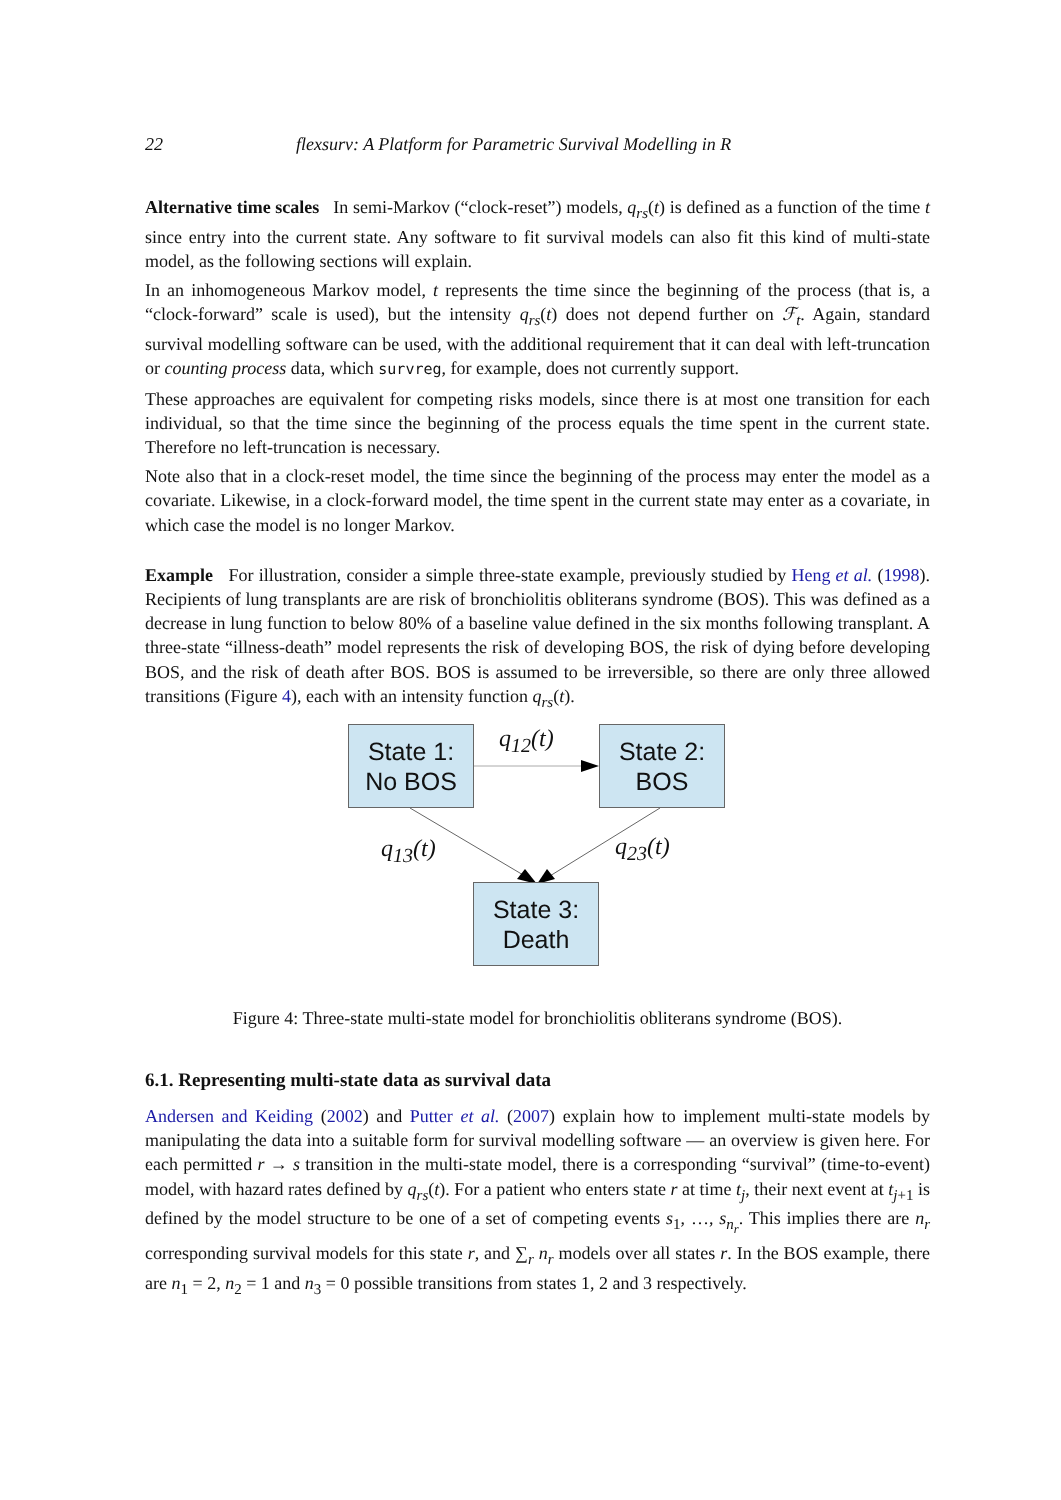22 flexsurv: A Platform for Parametric Survival Modelling in R
Alternative time scales In semi-Markov (“clock-reset”) models, q<sub>rs</sub>(t) is defined as a function of the time t since entry into the current state. Any software to fit survival models can also fit this kind of multi-state model, as the following sections will explain.
In an inhomogeneous Markov model, t represents the time since the beginning of the process (that is, a “clock-forward” scale is used), but the intensity q<sub>rs</sub>(t) does not depend further on ℱ<sub>t</sub>. Again, standard survival modelling software can be used, with the additional requirement that it can deal with left-truncation or counting process data, which survreg, for example, does not currently support.
These approaches are equivalent for competing risks models, since there is at most one transition for each individual, so that the time since the beginning of the process equals the time spent in the current state. Therefore no left-truncation is necessary.
Note also that in a clock-reset model, the time since the beginning of the process may enter the model as a covariate. Likewise, in a clock-forward model, the time spent in the current state may enter as a covariate, in which case the model is no longer Markov.
Example For illustration, consider a simple three-state example, previously studied by Heng et al. (1998). Recipients of lung transplants are are risk of bronchiolitis obliterans syndrome (BOS). This was defined as a decrease in lung function to below 80% of a baseline value defined in the six months following transplant. A three-state “illness-death” model represents the risk of developing BOS, the risk of dying before developing BOS, and the risk of death after BOS. BOS is assumed to be irreversible, so there are only three allowed transitions (Figure 4), each with an intensity function q<sub>rs</sub>(t).
State 1:
No BOS
State 2:
BOS
State 3:
Death
q<sub>12</sub>(t)
q<sub>13</sub>(t) q<sub>23</sub>(t)
Figure 4: Three-state multi-state model for bronchiolitis obliterans syndrome (BOS).
6.1. Representing multi-state data as survival data
Andersen and Keiding (2002) and Putter et al. (2007) explain how to implement multi-state models by manipulating the data into a suitable form for survival modelling software — an overview is given here. For each permitted r → s transition in the multi-state model, there is a corresponding “survival” (time-to-event) model, with hazard rates defined by q<sub>rs</sub>(t). For a patient who enters state r at time t<sub>j</sub>, their next event at t<sub>j+1</sub> is defined by the model structure to be one of a set of competing events s<sub>1</sub>, …, s<sub>n<sub>r</sub></sub>. This implies there are n<sub>r</sub> corresponding survival models for this state r, and ∑<sub>r</sub> n<sub>r</sub> models over all states r. In the BOS example, there are n<sub>1</sub> = 2, n<sub>2</sub> = 1 and n<sub>3</sub> = 0 possible transitions from states 1, 2 and 3 respectively.